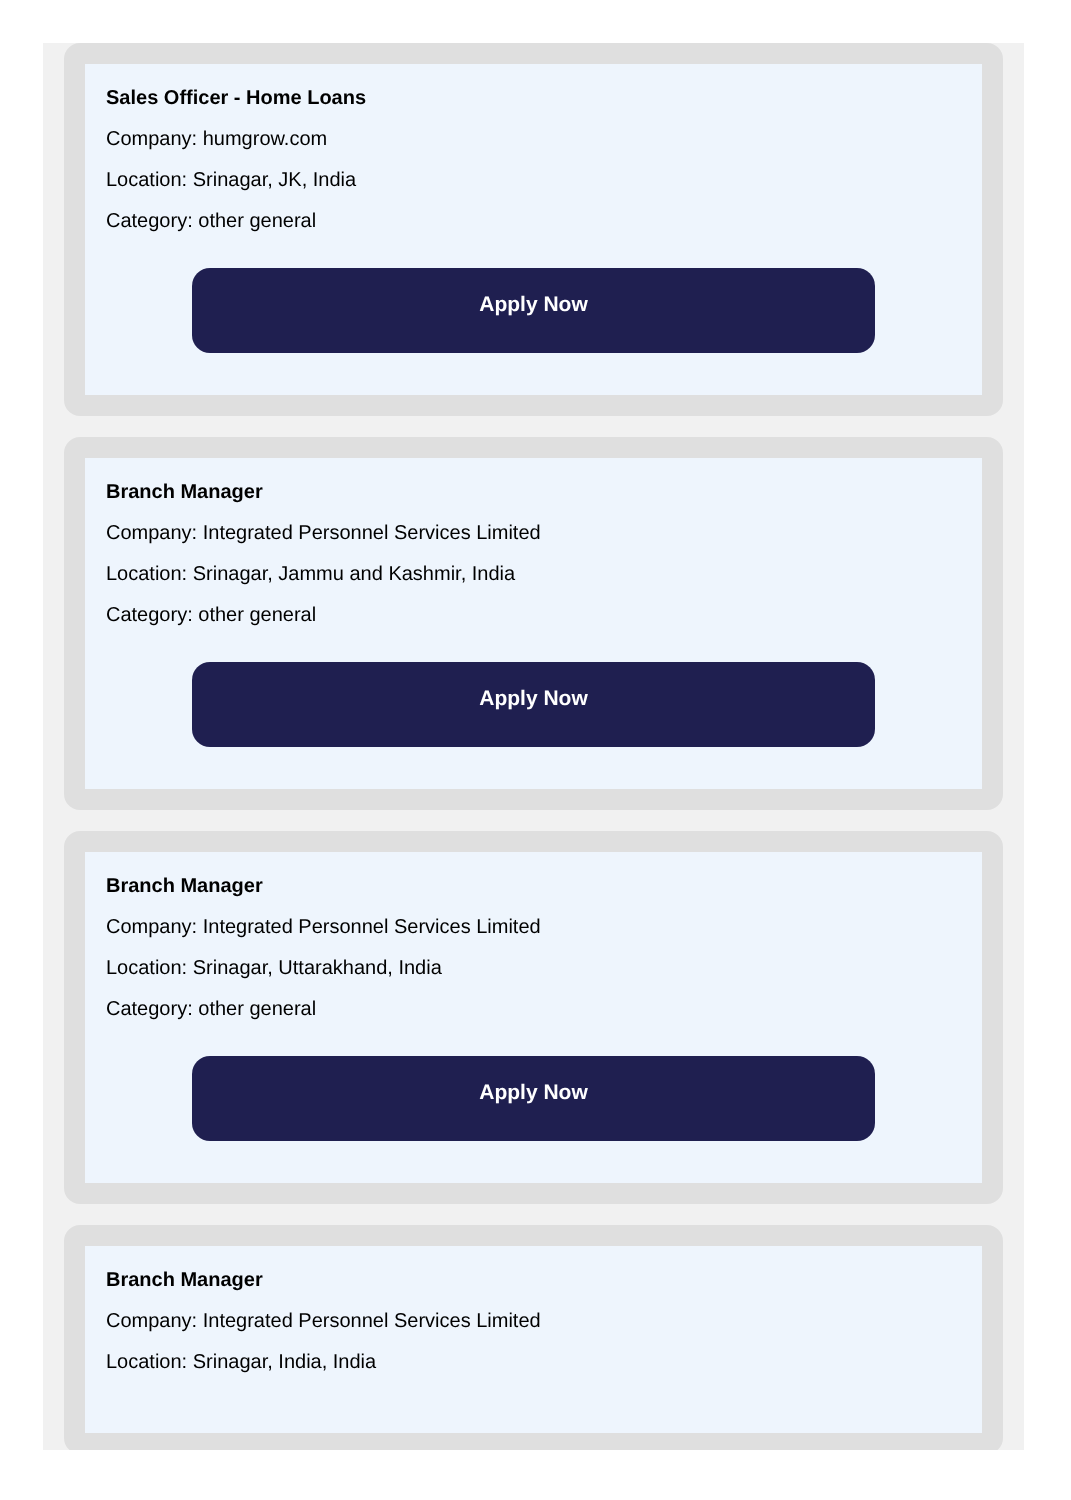Sales Officer - Home Loans
Company: humgrow.com
Location: Srinagar, JK, India
Category: other general
Apply Now
Branch Manager
Company: Integrated Personnel Services Limited
Location: Srinagar, Jammu and Kashmir, India
Category: other general
Apply Now
Branch Manager
Company: Integrated Personnel Services Limited
Location: Srinagar, Uttarakhand, India
Category: other general
Apply Now
Branch Manager
Company: Integrated Personnel Services Limited
Location: Srinagar, India, India